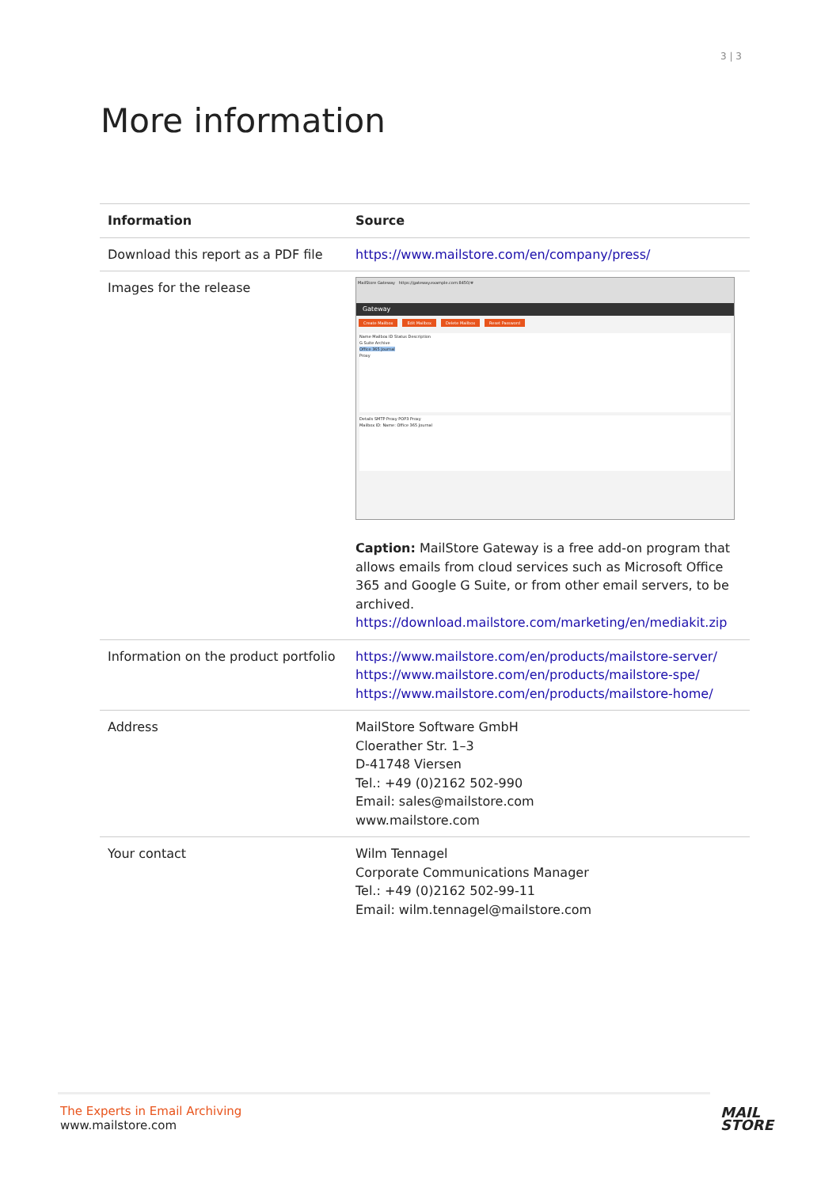3 | 3
More information
| Information | Source |
| --- | --- |
| Download this report as a PDF file | https://www.mailstore.com/en/company/press/ |
| Images for the release | MailStore Gateway https://gateway.example.com:8450/# Gateway Create Mailbox Edit Mailbox Delete Mailbox Reset Password Name Mailbox ID Status Description G Suite Archive Office 365 Journal Proxy Details SMTP Proxy POP3 Proxy Mailbox ID: Name: Office 365 Journal Caption: MailStore Gateway is a free add-on program that allows emails from cloud services such as Microsoft Office 365 and Google G Suite, or from other email servers, to be archived. https://download.mailstore.com/marketing/en/mediakit.zip |
| Information on the product portfolio | https://www.mailstore.com/en/products/mailstore-server/ https://www.mailstore.com/en/products/mailstore-spe/ https://www.mailstore.com/en/products/mailstore-home/ |
| Address | MailStore Software GmbH Cloerather Str. 1–3 D-41748 Viersen Tel.: +49 (0)2162 502-990 Email: sales@mailstore.com www.mailstore.com |
| Your contact | Wilm Tennagel Corporate Communications Manager Tel.: +49 (0)2162 502-99-11 Email: wilm.tennagel@mailstore.com |
The Experts in Email Archiving
www.mailstore.com
MAIL
STORE